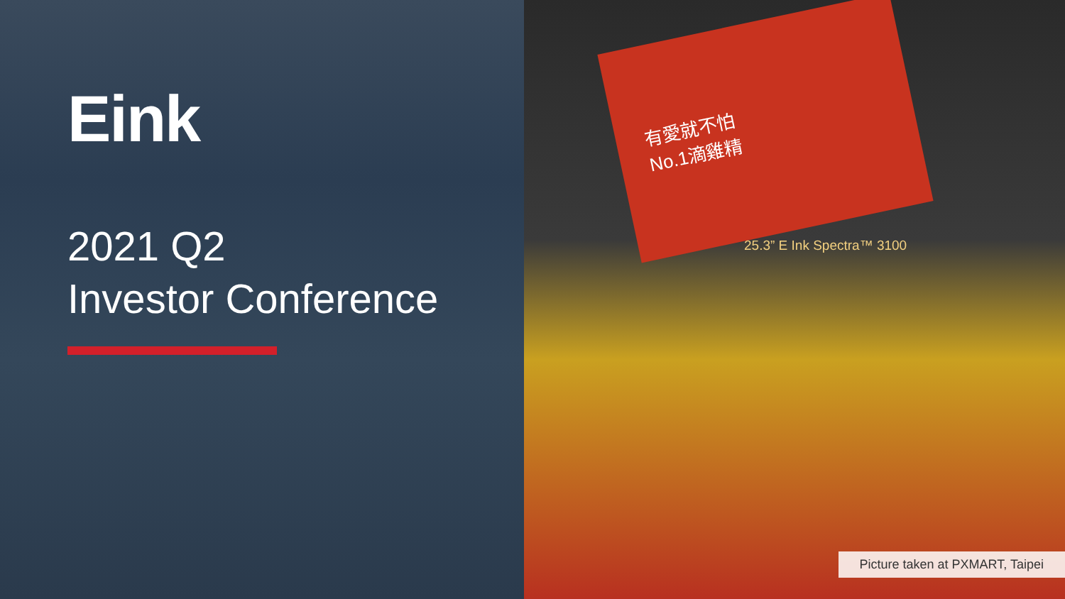Eink
2021 Q2
Investor Conference
有愛就不怕
No.1滴雞精
25.3” E Ink Spectra™ 3100
Picture taken at PXMART, Taipei